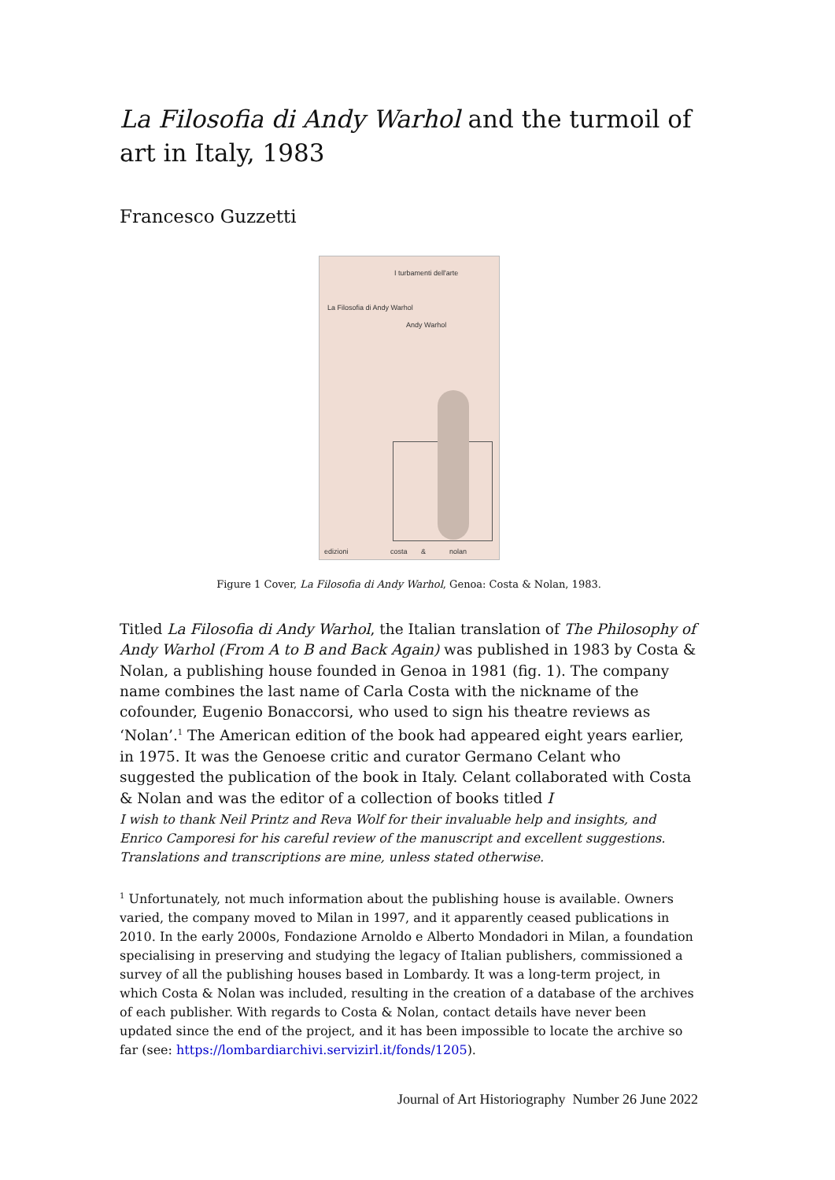La Filosofia di Andy Warhol and the turmoil of art in Italy, 1983
Francesco Guzzetti
I turbamenti dell'arte
La Filosofia di Andy Warhol
Andy Warhol
edizioni costa & nolan
Figure 1 Cover, La Filosofia di Andy Warhol, Genoa: Costa & Nolan, 1983.
Titled La Filosofia di Andy Warhol, the Italian translation of The Philosophy of Andy Warhol (From A to B and Back Again) was published in 1983 by Costa & Nolan, a publishing house founded in Genoa in 1981 (fig. 1). The company name combines the last name of Carla Costa with the nickname of the cofounder, Eugenio Bonaccorsi, who used to sign his theatre reviews as ‘Nolan’.<sup>1</sup> The American edition of the book had appeared eight years earlier, in 1975. It was the Genoese critic and curator Germano Celant who suggested the publication of the book in Italy. Celant collaborated with Costa & Nolan and was the editor of a collection of books titled I
I wish to thank Neil Printz and Reva Wolf for their invaluable help and insights, and Enrico Camporesi for his careful review of the manuscript and excellent suggestions. Translations and transcriptions are mine, unless stated otherwise.
<sup>1</sup> Unfortunately, not much information about the publishing house is available. Owners varied, the company moved to Milan in 1997, and it apparently ceased publications in 2010. In the early 2000s, Fondazione Arnoldo e Alberto Mondadori in Milan, a foundation specialising in preserving and studying the legacy of Italian publishers, commissioned a survey of all the publishing houses based in Lombardy. It was a long-term project, in which Costa & Nolan was included, resulting in the creation of a database of the archives of each publisher. With regards to Costa & Nolan, contact details have never been updated since the end of the project, and it has been impossible to locate the archive so far (see: https://lombardiarchivi.servizirl.it/fonds/1205).
Journal of Art Historiography Number 26 June 2022